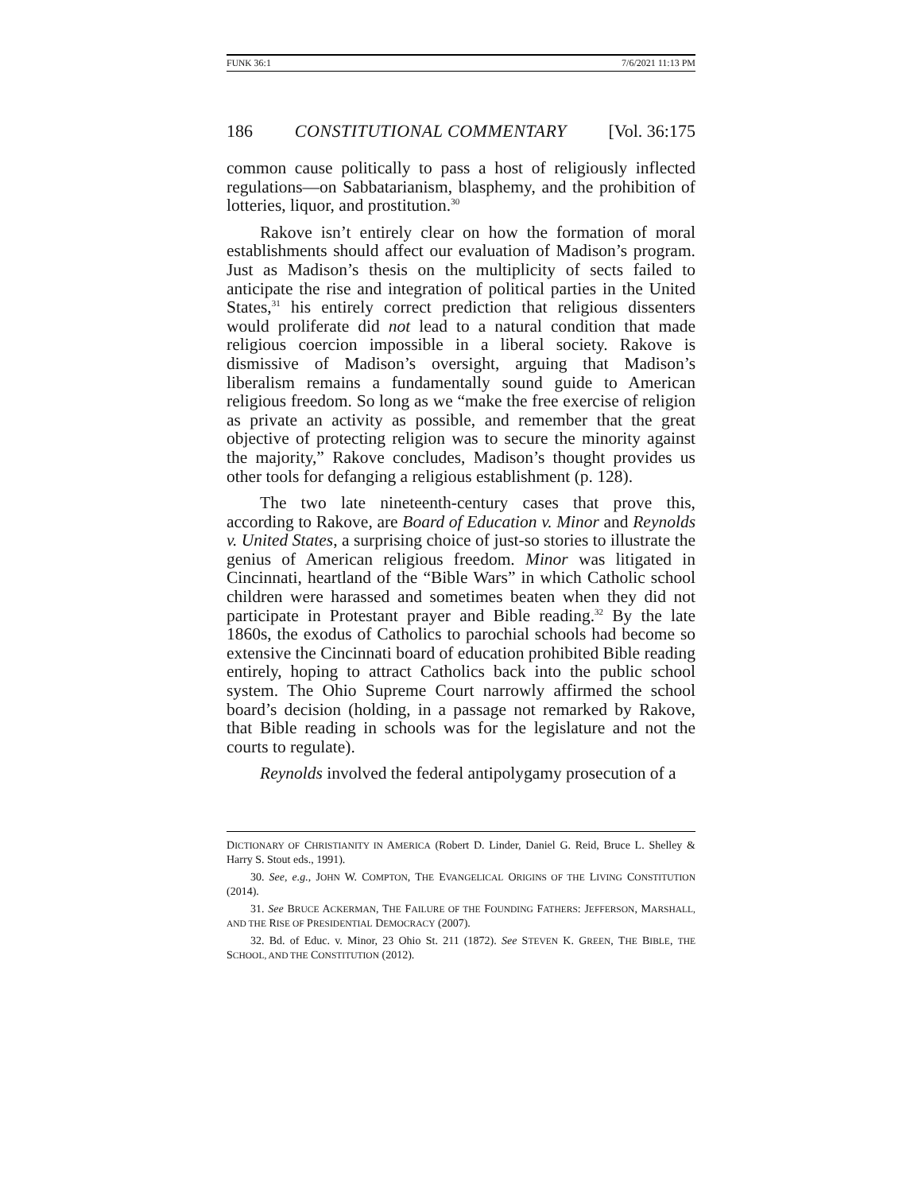FUNK 36:1 7/6/2021 11:13 PM
186 CONSTITUTIONAL COMMENTARY [Vol. 36:175
common cause politically to pass a host of religiously inflected regulations—on Sabbatarianism, blasphemy, and the prohibition of lotteries, liquor, and prostitution.<sup>30</sup>
Rakove isn’t entirely clear on how the formation of moral establishments should affect our evaluation of Madison’s program. Just as Madison’s thesis on the multiplicity of sects failed to anticipate the rise and integration of political parties in the United States,<sup>31</sup> his entirely correct prediction that religious dissenters would proliferate did not lead to a natural condition that made religious coercion impossible in a liberal society. Rakove is dismissive of Madison’s oversight, arguing that Madison’s liberalism remains a fundamentally sound guide to American religious freedom. So long as we “make the free exercise of religion as private an activity as possible, and remember that the great objective of protecting religion was to secure the minority against the majority,” Rakove concludes, Madison’s thought provides us other tools for defanging a religious establishment (p. 128).
The two late nineteenth-century cases that prove this, according to Rakove, are Board of Education v. Minor and Reynolds v. United States, a surprising choice of just-so stories to illustrate the genius of American religious freedom. Minor was litigated in Cincinnati, heartland of the “Bible Wars” in which Catholic school children were harassed and sometimes beaten when they did not participate in Protestant prayer and Bible reading.<sup>32</sup> By the late 1860s, the exodus of Catholics to parochial schools had become so extensive the Cincinnati board of education prohibited Bible reading entirely, hoping to attract Catholics back into the public school system. The Ohio Supreme Court narrowly affirmed the school board’s decision (holding, in a passage not remarked by Rakove, that Bible reading in schools was for the legislature and not the courts to regulate).
Reynolds involved the federal antipolygamy prosecution of a
DICTIONARY OF CHRISTIANITY IN AMERICA (Robert D. Linder, Daniel G. Reid, Bruce L. Shelley & Harry S. Stout eds., 1991).
30. See, e.g., JOHN W. COMPTON, THE EVANGELICAL ORIGINS OF THE LIVING CONSTITUTION (2014).
31. See BRUCE ACKERMAN, THE FAILURE OF THE FOUNDING FATHERS: JEFFERSON, MARSHALL, AND THE RISE OF PRESIDENTIAL DEMOCRACY (2007).
32. Bd. of Educ. v. Minor, 23 Ohio St. 211 (1872). See STEVEN K. GREEN, THE BIBLE, THE SCHOOL, AND THE CONSTITUTION (2012).